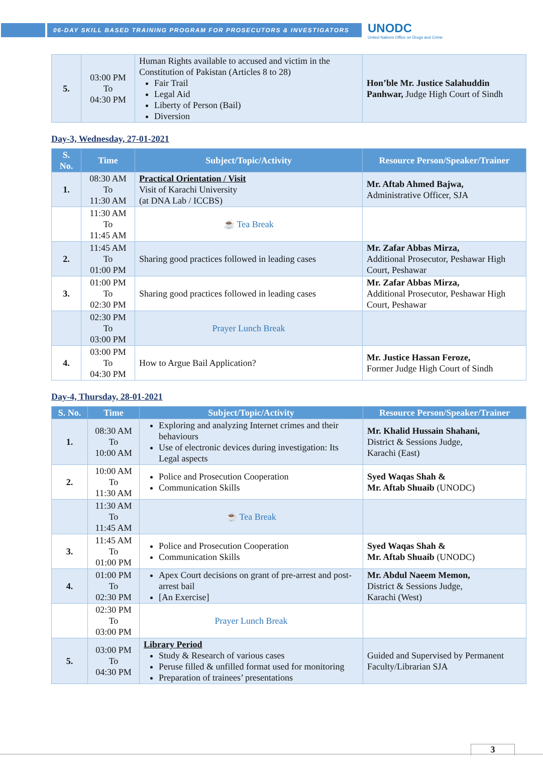06-DAY SKILL BASED TRAINING PROGRAM FOR PROSECUTORS & INVESTIGATORS
UNODC
United Nations Office on Drugs and Crime
| 5. | 03:00 PM To 04:30 PM | Human Rights available to accused and victim in the Constitution of Pakistan (Articles 8 to 28) Fair Trail Legal Aid Liberty of Person (Bail) Diversion | Hon’ble Mr. Justice Salahuddin Panhwar, Judge High Court of Sindh |
Day-3, Wednesday, 27-01-2021
| S. No. | Time | Subject/Topic/Activity | Resource Person/Speaker/Trainer |
| --- | --- | --- | --- |
| 1. | 08:30 AM To 11:30 AM | Practical Orientation / Visit Visit of Karachi University (at DNA Lab / ICCBS) | Mr. Aftab Ahmed Bajwa, Administrative Officer, SJA |
| | 11:30 AM To 11:45 AM | ☕ Tea Break | |
| 2. | 11:45 AM To 01:00 PM | Sharing good practices followed in leading cases | Mr. Zafar Abbas Mirza, Additional Prosecutor, Peshawar High Court, Peshawar |
| 3. | 01:00 PM To 02:30 PM | Sharing good practices followed in leading cases | Mr. Zafar Abbas Mirza, Additional Prosecutor, Peshawar High Court, Peshawar |
| | 02:30 PM To 03:00 PM | Prayer Lunch Break | |
| 4. | 03:00 PM To 04:30 PM | How to Argue Bail Application? | Mr. Justice Hassan Feroze, Former Judge High Court of Sindh |
Day-4, Thursday, 28-01-2021
| S. No. | Time | Subject/Topic/Activity | Resource Person/Speaker/Trainer |
| --- | --- | --- | --- |
| 1. | 08:30 AM To 10:00 AM | Exploring and analyzing Internet crimes and their behaviours Use of electronic devices during investigation: Its Legal aspects | Mr. Khalid Hussain Shahani, District & Sessions Judge, Karachi (East) |
| 2. | 10:00 AM To 11:30 AM | Police and Prosecution Cooperation Communication Skills | Syed Waqas Shah & Mr. Aftab Shuaib (UNODC) |
| | 11:30 AM To 11:45 AM | ☕ Tea Break | |
| 3. | 11:45 AM To 01:00 PM | Police and Prosecution Cooperation Communication Skills | Syed Waqas Shah & Mr. Aftab Shuaib (UNODC) |
| 4. | 01:00 PM To 02:30 PM | Apex Court decisions on grant of pre-arrest and post-arrest bail [An Exercise] | Mr. Abdul Naeem Memon, District & Sessions Judge, Karachi (West) |
| | 02:30 PM To 03:00 PM | Prayer Lunch Break | |
| 5. | 03:00 PM To 04:30 PM | Library Period Study & Research of various cases Peruse filled & unfilled format used for monitoring Preparation of trainees’ presentations | Guided and Supervised by Permanent Faculty/Librarian SJA |
3